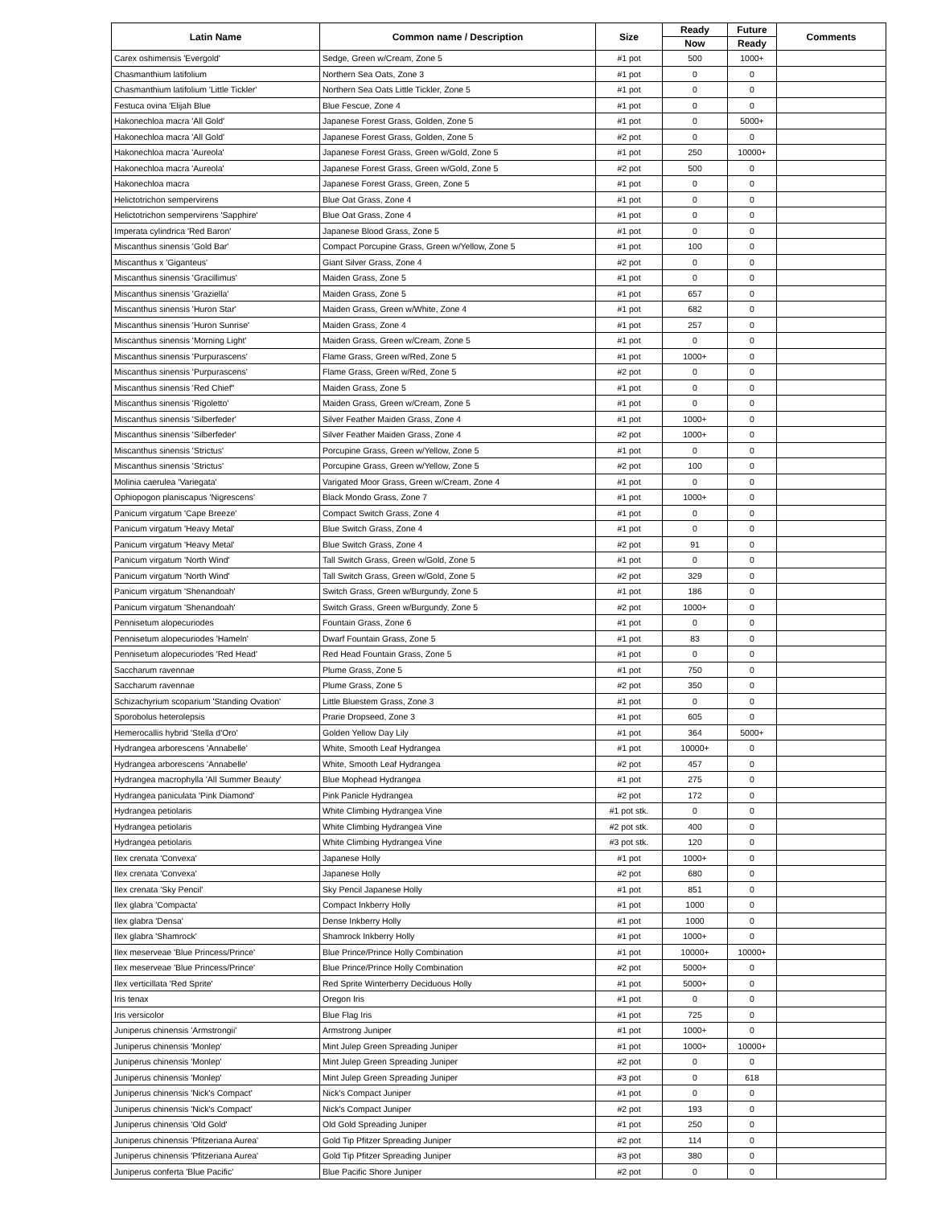| Latin Name | Common name / Description | Size | Ready | Future | Comments |
| --- | --- | --- | --- | --- | --- |
| | | | Now | Ready | |
| Carex oshimensis 'Evergold' | Sedge, Green w/Cream, Zone 5 | #1 pot | 500 | 1000+ | |
| Chasmanthium latifolium | Northern Sea Oats, Zone 3 | #1 pot | 0 | 0 | |
| Chasmanthium latifolium 'Little Tickler' | Northern Sea Oats Little Tickler, Zone 5 | #1 pot | 0 | 0 | |
| Festuca ovina 'Elijah Blue | Blue Fescue, Zone 4 | #1 pot | 0 | 0 | |
| Hakonechloa macra 'All Gold' | Japanese Forest Grass, Golden, Zone 5 | #1 pot | 0 | 5000+ | |
| Hakonechloa macra 'All Gold' | Japanese Forest Grass, Golden, Zone 5 | #2 pot | 0 | 0 | |
| Hakonechloa macra 'Aureola' | Japanese Forest Grass, Green w/Gold, Zone 5 | #1 pot | 250 | 10000+ | |
| Hakonechloa macra 'Aureola' | Japanese Forest Grass, Green w/Gold, Zone 5 | #2 pot | 500 | 0 | |
| Hakonechloa macra | Japanese Forest Grass, Green, Zone 5 | #1 pot | 0 | 0 | |
| Helictotrichon sempervirens | Blue Oat Grass, Zone 4 | #1 pot | 0 | 0 | |
| Helictotrichon sempervirens 'Sapphire' | Blue Oat Grass, Zone 4 | #1 pot | 0 | 0 | |
| Imperata cylindrica 'Red Baron' | Japanese Blood Grass, Zone 5 | #1 pot | 0 | 0 | |
| Miscanthus sinensis 'Gold Bar' | Compact Porcupine Grass, Green w/Yellow, Zone 5 | #1 pot | 100 | 0 | |
| Miscanthus x 'Giganteus' | Giant Silver Grass, Zone 4 | #2 pot | 0 | 0 | |
| Miscanthus sinensis 'Gracillimus' | Maiden Grass, Zone 5 | #1 pot | 0 | 0 | |
| Miscanthus sinensis 'Graziella' | Maiden Grass, Zone 5 | #1 pot | 657 | 0 | |
| Miscanthus sinensis 'Huron Star' | Maiden Grass, Green w/White, Zone 4 | #1 pot | 682 | 0 | |
| Miscanthus sinensis 'Huron Sunrise' | Maiden Grass, Zone 4 | #1 pot | 257 | 0 | |
| Miscanthus sinensis 'Morning Light' | Maiden Grass, Green w/Cream, Zone 5 | #1 pot | 0 | 0 | |
| Miscanthus sinensis 'Purpurascens' | Flame Grass, Green w/Red, Zone 5 | #1 pot | 1000+ | 0 | |
| Miscanthus sinensis 'Purpurascens' | Flame Grass, Green w/Red, Zone 5 | #2 pot | 0 | 0 | |
| Miscanthus sinensis 'Red Chief'' | Maiden Grass, Zone 5 | #1 pot | 0 | 0 | |
| Miscanthus sinensis 'Rigoletto' | Maiden Grass, Green w/Cream, Zone 5 | #1 pot | 0 | 0 | |
| Miscanthus sinensis 'Silberfeder' | Silver Feather Maiden Grass, Zone 4 | #1 pot | 1000+ | 0 | |
| Miscanthus sinensis 'Silberfeder' | Silver Feather Maiden Grass, Zone 4 | #2 pot | 1000+ | 0 | |
| Miscanthus sinensis 'Strictus' | Porcupine Grass, Green w/Yellow, Zone 5 | #1 pot | 0 | 0 | |
| Miscanthus sinensis 'Strictus' | Porcupine Grass, Green w/Yellow, Zone 5 | #2 pot | 100 | 0 | |
| Molinia caerulea 'Variegata' | Varigated Moor Grass, Green w/Cream, Zone 4 | #1 pot | 0 | 0 | |
| Ophiopogon planiscapus 'Nigrescens' | Black Mondo Grass, Zone 7 | #1 pot | 1000+ | 0 | |
| Panicum virgatum 'Cape Breeze' | Compact Switch Grass, Zone 4 | #1 pot | 0 | 0 | |
| Panicum virgatum 'Heavy Metal' | Blue Switch Grass, Zone 4 | #1 pot | 0 | 0 | |
| Panicum virgatum 'Heavy Metal' | Blue Switch Grass, Zone 4 | #2 pot | 91 | 0 | |
| Panicum virgatum 'North Wind' | Tall Switch Grass, Green w/Gold, Zone 5 | #1 pot | 0 | 0 | |
| Panicum virgatum 'North Wind' | Tall Switch Grass, Green w/Gold, Zone 5 | #2 pot | 329 | 0 | |
| Panicum virgatum 'Shenandoah' | Switch Grass, Green w/Burgundy, Zone 5 | #1 pot | 186 | 0 | |
| Panicum virgatum 'Shenandoah' | Switch Grass, Green w/Burgundy, Zone 5 | #2 pot | 1000+ | 0 | |
| Pennisetum alopecuriodes | Fountain Grass, Zone 6 | #1 pot | 0 | 0 | |
| Pennisetum alopecuriodes 'Hameln' | Dwarf Fountain Grass, Zone 5 | #1 pot | 83 | 0 | |
| Pennisetum alopecuriodes 'Red Head' | Red Head Fountain Grass, Zone 5 | #1 pot | 0 | 0 | |
| Saccharum ravennae | Plume Grass, Zone 5 | #1 pot | 750 | 0 | |
| Saccharum ravennae | Plume Grass, Zone 5 | #2 pot | 350 | 0 | |
| Schizachyrium scoparium 'Standing Ovation' | Little Bluestem Grass, Zone 3 | #1 pot | 0 | 0 | |
| Sporobolus heterolepsis | Prarie Dropseed, Zone 3 | #1 pot | 605 | 0 | |
| Hemerocallis hybrid 'Stella d'Oro' | Golden Yellow Day Lily | #1 pot | 364 | 5000+ | |
| Hydrangea arborescens 'Annabelle' | White, Smooth Leaf Hydrangea | #1 pot | 10000+ | 0 | |
| Hydrangea arborescens 'Annabelle' | White, Smooth Leaf Hydrangea | #2 pot | 457 | 0 | |
| Hydrangea macrophylla 'All Summer Beauty' | Blue Mophead Hydrangea | #1 pot | 275 | 0 | |
| Hydrangea paniculata 'Pink Diamond' | Pink Panicle Hydrangea | #2 pot | 172 | 0 | |
| Hydrangea petiolaris | White Climbing Hydrangea Vine | #1 pot stk. | 0 | 0 | |
| Hydrangea petiolaris | White Climbing Hydrangea Vine | #2 pot stk. | 400 | 0 | |
| Hydrangea petiolaris | White Climbing Hydrangea Vine | #3 pot stk. | 120 | 0 | |
| Ilex crenata 'Convexa' | Japanese Holly | #1 pot | 1000+ | 0 | |
| Ilex crenata 'Convexa' | Japanese Holly | #2 pot | 680 | 0 | |
| Ilex crenata 'Sky Pencil' | Sky Pencil Japanese Holly | #1 pot | 851 | 0 | |
| Ilex glabra 'Compacta' | Compact Inkberry Holly | #1 pot | 1000 | 0 | |
| Ilex glabra 'Densa' | Dense Inkberry Holly | #1 pot | 1000 | 0 | |
| Ilex glabra 'Shamrock' | Shamrock Inkberry Holly | #1 pot | 1000+ | 0 | |
| Ilex meserveae 'Blue Princess/Prince' | Blue Prince/Prince Holly Combination | #1 pot | 10000+ | 10000+ | |
| Ilex meserveae 'Blue Princess/Prince' | Blue Prince/Prince Holly Combination | #2 pot | 5000+ | 0 | |
| Ilex verticillata 'Red Sprite' | Red Sprite Winterberry Deciduous Holly | #1 pot | 5000+ | 0 | |
| Iris tenax | Oregon Iris | #1 pot | 0 | 0 | |
| Iris versicolor | Blue Flag Iris | #1 pot | 725 | 0 | |
| Juniperus chinensis 'Armstrongii' | Armstrong Juniper | #1 pot | 1000+ | 0 | |
| Juniperus chinensis 'Monlep' | Mint Julep Green Spreading Juniper | #1 pot | 1000+ | 10000+ | |
| Juniperus chinensis 'Monlep' | Mint Julep Green Spreading Juniper | #2 pot | 0 | 0 | |
| Juniperus chinensis 'Monlep' | Mint Julep Green Spreading Juniper | #3 pot | 0 | 618 | |
| Juniperus chinensis 'Nick's Compact' | Nick's Compact Juniper | #1 pot | 0 | 0 | |
| Juniperus chinensis 'Nick's Compact' | Nick's Compact Juniper | #2 pot | 193 | 0 | |
| Juniperus chinensis 'Old Gold' | Old Gold Spreading Juniper | #1 pot | 250 | 0 | |
| Juniperus chinensis 'Pfitzeriana Aurea' | Gold Tip Pfitzer Spreading Juniper | #2 pot | 114 | 0 | |
| Juniperus chinensis 'Pfitzeriana Aurea' | Gold Tip Pfitzer Spreading Juniper | #3 pot | 380 | 0 | |
| Juniperus conferta 'Blue Pacific' | Blue Pacific Shore Juniper | #2 pot | 0 | 0 | |